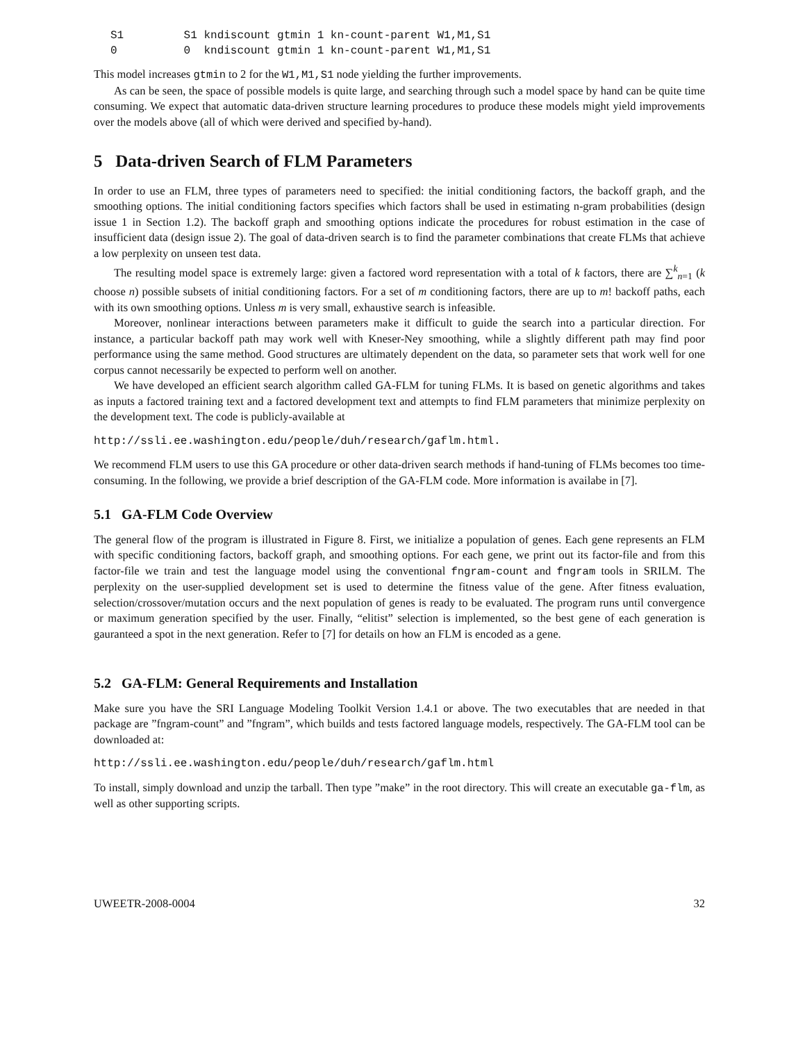S1         S1 kndiscount gtmin 1 kn-count-parent W1,M1,S1
0          0  kndiscount gtmin 1 kn-count-parent W1,M1,S1
This model increases gtmin to 2 for the W1,M1,S1 node yielding the further improvements.
As can be seen, the space of possible models is quite large, and searching through such a model space by hand can be quite time consuming. We expect that automatic data-driven structure learning procedures to produce these models might yield improvements over the models above (all of which were derived and specified by-hand).
5 Data-driven Search of FLM Parameters
In order to use an FLM, three types of parameters need to specified: the initial conditioning factors, the backoff graph, and the smoothing options. The initial conditioning factors specifies which factors shall be used in estimating n-gram probabilities (design issue 1 in Section 1.2). The backoff graph and smoothing options indicate the procedures for robust estimation in the case of insufficient data (design issue 2). The goal of data-driven search is to find the parameter combinations that create FLMs that achieve a low perplexity on unseen test data.
The resulting model space is extremely large: given a factored word representation with a total of k factors, there are ∑<sup>k</sup><sub>n=1</sub> (k choose n) possible subsets of initial conditioning factors. For a set of m conditioning factors, there are up to m! backoff paths, each with its own smoothing options. Unless m is very small, exhaustive search is infeasible.
Moreover, nonlinear interactions between parameters make it difficult to guide the search into a particular direction. For instance, a particular backoff path may work well with Kneser-Ney smoothing, while a slightly different path may find poor performance using the same method. Good structures are ultimately dependent on the data, so parameter sets that work well for one corpus cannot necessarily be expected to perform well on another.
We have developed an efficient search algorithm called GA-FLM for tuning FLMs. It is based on genetic algorithms and takes as inputs a factored training text and a factored development text and attempts to find FLM parameters that minimize perplexity on the development text. The code is publicly-available at
http://ssli.ee.washington.edu/people/duh/research/gaflm.html.
We recommend FLM users to use this GA procedure or other data-driven search methods if hand-tuning of FLMs becomes too time-consuming. In the following, we provide a brief description of the GA-FLM code. More information is availabe in [7].
5.1 GA-FLM Code Overview
The general flow of the program is illustrated in Figure 8. First, we initialize a population of genes. Each gene represents an FLM with specific conditioning factors, backoff graph, and smoothing options. For each gene, we print out its factor-file and from this factor-file we train and test the language model using the conventional fngram-count and fngram tools in SRILM. The perplexity on the user-supplied development set is used to determine the fitness value of the gene. After fitness evaluation, selection/crossover/mutation occurs and the next population of genes is ready to be evaluated. The program runs until convergence or maximum generation specified by the user. Finally, “elitist” selection is implemented, so the best gene of each generation is gauranteed a spot in the next generation. Refer to [7] for details on how an FLM is encoded as a gene.
5.2 GA-FLM: General Requirements and Installation
Make sure you have the SRI Language Modeling Toolkit Version 1.4.1 or above. The two executables that are needed in that package are ”fngram-count” and ”fngram”, which builds and tests factored language models, respectively. The GA-FLM tool can be downloaded at:
http://ssli.ee.washington.edu/people/duh/research/gaflm.html
To install, simply download and unzip the tarball. Then type ”make” in the root directory. This will create an executable ga-flm, as well as other supporting scripts.
UWEETR-2008-0004 32